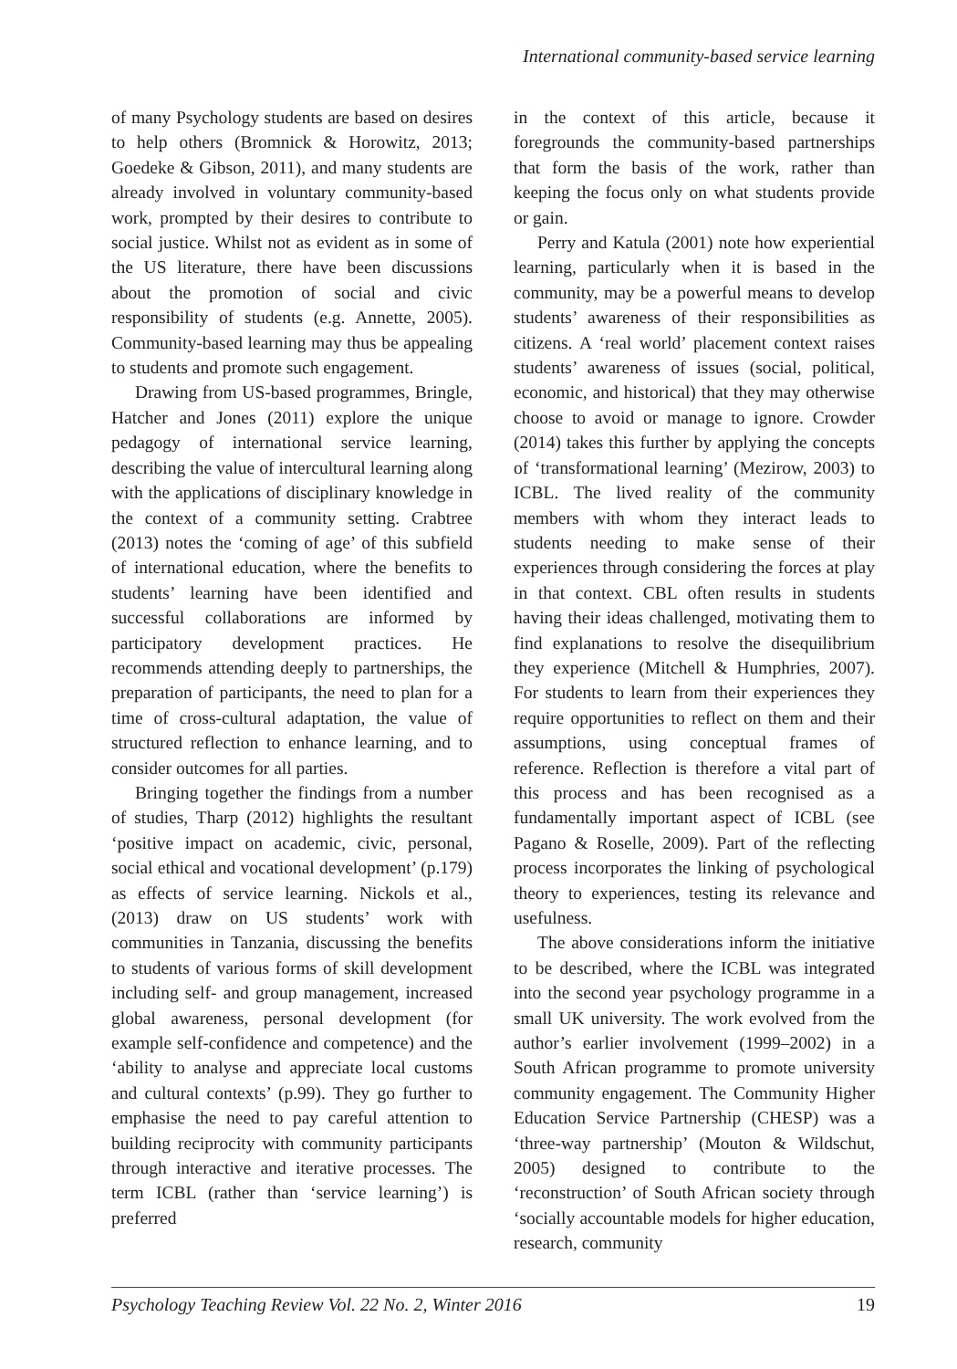International community-based service learning
of many Psychology students are based on desires to help others (Bromnick & Horowitz, 2013; Goedeke & Gibson, 2011), and many students are already involved in voluntary community-based work, prompted by their desires to contribute to social justice. Whilst not as evident as in some of the US literature, there have been discussions about the promotion of social and civic responsibility of students (e.g. Annette, 2005). Community-based learning may thus be appealing to students and promote such engagement.
Drawing from US-based programmes, Bringle, Hatcher and Jones (2011) explore the unique pedagogy of international service learning, describing the value of intercultural learning along with the applications of disciplinary knowledge in the context of a community setting. Crabtree (2013) notes the ‘coming of age’ of this subfield of international education, where the benefits to students’ learning have been identified and successful collaborations are informed by participatory development practices. He recommends attending deeply to partnerships, the preparation of participants, the need to plan for a time of cross-cultural adaptation, the value of structured reflection to enhance learning, and to consider outcomes for all parties.
Bringing together the findings from a number of studies, Tharp (2012) highlights the resultant ‘positive impact on academic, civic, personal, social ethical and vocational development’ (p.179) as effects of service learning. Nickols et al., (2013) draw on US students’ work with communities in Tanzania, discussing the benefits to students of various forms of skill development including self- and group management, increased global awareness, personal development (for example self-confidence and competence) and the ‘ability to analyse and appreciate local customs and cultural contexts’ (p.99). They go further to emphasise the need to pay careful attention to building reciprocity with community participants through interactive and iterative processes. The term ICBL (rather than ‘service learning’) is preferred
in the context of this article, because it foregrounds the community-based partnerships that form the basis of the work, rather than keeping the focus only on what students provide or gain.
Perry and Katula (2001) note how experiential learning, particularly when it is based in the community, may be a powerful means to develop students’ awareness of their responsibilities as citizens. A ‘real world’ placement context raises students’ awareness of issues (social, political, economic, and historical) that they may otherwise choose to avoid or manage to ignore. Crowder (2014) takes this further by applying the concepts of ‘transformational learning’ (Mezirow, 2003) to ICBL. The lived reality of the community members with whom they interact leads to students needing to make sense of their experiences through considering the forces at play in that context. CBL often results in students having their ideas challenged, motivating them to find explanations to resolve the disequilibrium they experience (Mitchell & Humphries, 2007). For students to learn from their experiences they require opportunities to reflect on them and their assumptions, using conceptual frames of reference. Reflection is therefore a vital part of this process and has been recognised as a fundamentally important aspect of ICBL (see Pagano & Roselle, 2009). Part of the reflecting process incorporates the linking of psychological theory to experiences, testing its relevance and usefulness.
The above considerations inform the initiative to be described, where the ICBL was integrated into the second year psychology programme in a small UK university. The work evolved from the author’s earlier involvement (1999–2002) in a South African programme to promote university community engagement. The Community Higher Education Service Partnership (CHESP) was a ‘three-way partnership’ (Mouton & Wildschut, 2005) designed to contribute to the ‘reconstruction’ of South African society through ‘socially accountable models for higher education, research, community
Psychology Teaching Review Vol. 22 No. 2, Winter 2016 19